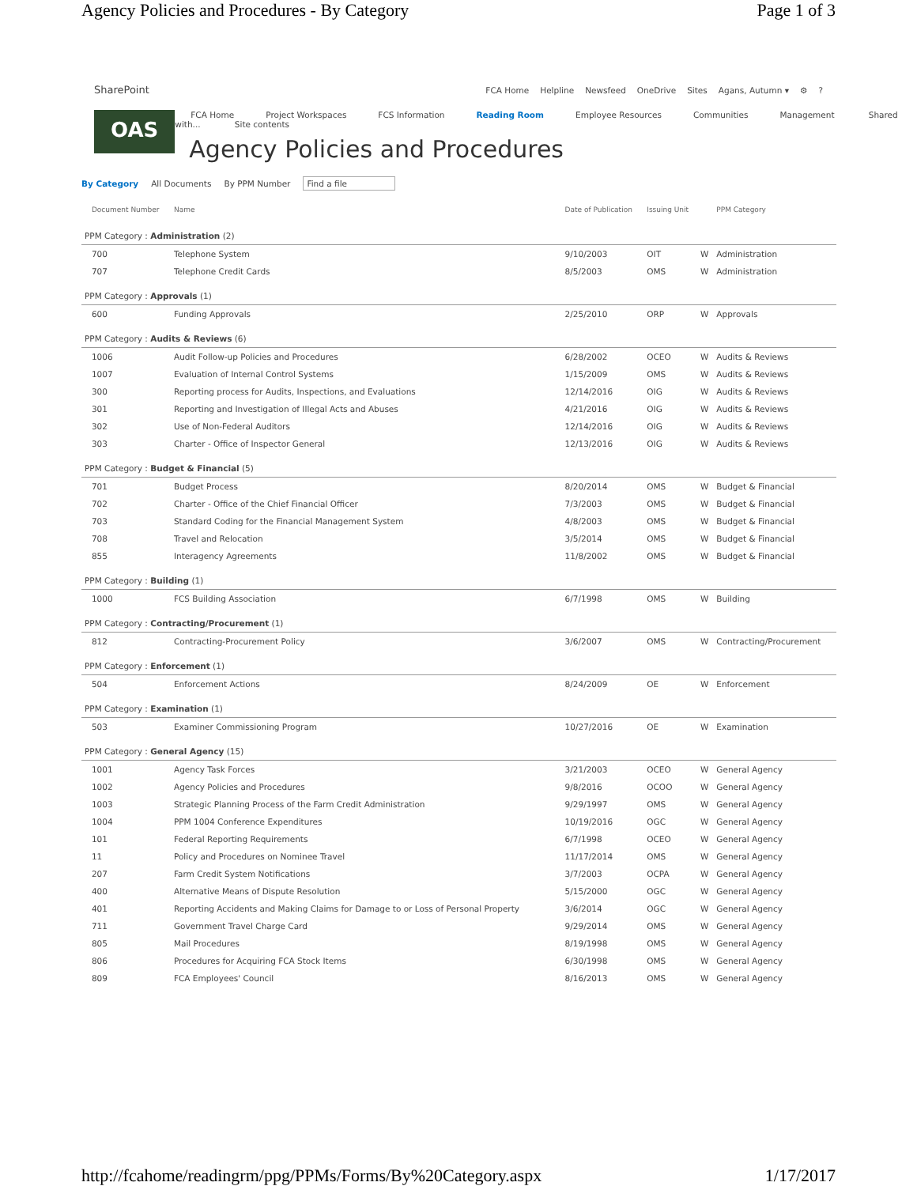Agency Policies and Procedures - By Category Page 1 of 3
SharePoint
FCA Home Helpline Newsfeed OneDrive Sites Agans, Autumn ▾ ⚙?
OAS
FCA Home Project Workspaces FCS Information Reading Room Employee Resources Communities Management Shared with... Site contents
Agency Policies and Procedures
By Category All Documents By PPM Number Find a file
| | Document Number | Name | Date of Publication | Issuing Unit | | PPM Category |
| --- | --- | --- | --- | --- | --- | --- |
| PPM Category : Administration (2) | | | | | | |
| | 700 | Telephone System | 9/10/2003 | OIT | W | Administration |
| | 707 | Telephone Credit Cards | 8/5/2003 | OMS | W | Administration |
| PPM Category : Approvals (1) | | | | | | |
| | 600 | Funding Approvals | 2/25/2010 | ORP | W | Approvals |
| PPM Category : Audits & Reviews (6) | | | | | | |
| | 1006 | Audit Follow-up Policies and Procedures | 6/28/2002 | OCEO | W | Audits & Reviews |
| | 1007 | Evaluation of Internal Control Systems | 1/15/2009 | OMS | W | Audits & Reviews |
| | 300 | Reporting process for Audits, Inspections, and Evaluations | 12/14/2016 | OIG | W | Audits & Reviews |
| | 301 | Reporting and Investigation of Illegal Acts and Abuses | 4/21/2016 | OIG | W | Audits & Reviews |
| | 302 | Use of Non-Federal Auditors | 12/14/2016 | OIG | W | Audits & Reviews |
| | 303 | Charter - Office of Inspector General | 12/13/2016 | OIG | W | Audits & Reviews |
| PPM Category : Budget & Financial (5) | | | | | | |
| | 701 | Budget Process | 8/20/2014 | OMS | W | Budget & Financial |
| | 702 | Charter - Office of the Chief Financial Officer | 7/3/2003 | OMS | W | Budget & Financial |
| | 703 | Standard Coding for the Financial Management System | 4/8/2003 | OMS | W | Budget & Financial |
| | 708 | Travel and Relocation | 3/5/2014 | OMS | W | Budget & Financial |
| | 855 | Interagency Agreements | 11/8/2002 | OMS | W | Budget & Financial |
| PPM Category : Building (1) | | | | | | |
| | 1000 | FCS Building Association | 6/7/1998 | OMS | W | Building |
| PPM Category : Contracting/Procurement (1) | | | | | | |
| | 812 | Contracting-Procurement Policy | 3/6/2007 | OMS | W | Contracting/Procurement |
| PPM Category : Enforcement (1) | | | | | | |
| | 504 | Enforcement Actions | 8/24/2009 | OE | W | Enforcement |
| PPM Category : Examination (1) | | | | | | |
| | 503 | Examiner Commissioning Program | 10/27/2016 | OE | W | Examination |
| PPM Category : General Agency (15) | | | | | | |
| | 1001 | Agency Task Forces | 3/21/2003 | OCEO | W | General Agency |
| | 1002 | Agency Policies and Procedures | 9/8/2016 | OCOO | W | General Agency |
| | 1003 | Strategic Planning Process of the Farm Credit Administration | 9/29/1997 | OMS | W | General Agency |
| | 1004 | PPM 1004 Conference Expenditures | 10/19/2016 | OGC | W | General Agency |
| | 101 | Federal Reporting Requirements | 6/7/1998 | OCEO | W | General Agency |
| | 11 | Policy and Procedures on Nominee Travel | 11/17/2014 | OMS | W | General Agency |
| | 207 | Farm Credit System Notifications | 3/7/2003 | OCPA | W | General Agency |
| | 400 | Alternative Means of Dispute Resolution | 5/15/2000 | OGC | W | General Agency |
| | 401 | Reporting Accidents and Making Claims for Damage to or Loss of Personal Property | 3/6/2014 | OGC | W | General Agency |
| | 711 | Government Travel Charge Card | 9/29/2014 | OMS | W | General Agency |
| | 805 | Mail Procedures | 8/19/1998 | OMS | W | General Agency |
| | 806 | Procedures for Acquiring FCA Stock Items | 6/30/1998 | OMS | W | General Agency |
| | 809 | FCA Employees' Council | 8/16/2013 | OMS | W | General Agency |
http://fcahome/readingrm/ppg/PPMs/Forms/By%20Category.aspx 1/17/2017